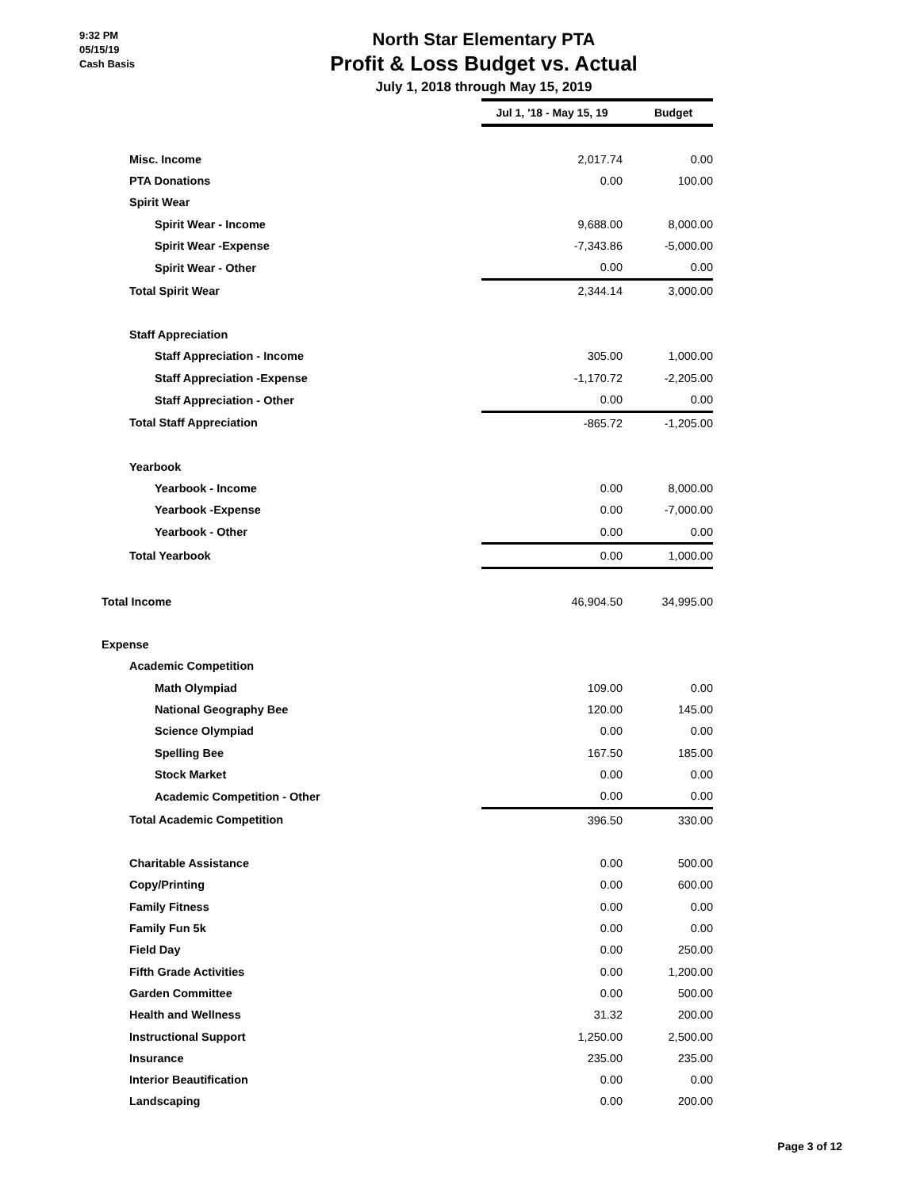9:32 PM
05/15/19
Cash Basis
North Star Elementary PTA
Profit & Loss Budget vs. Actual
July 1, 2018 through May 15, 2019
| | Jul 1, '18 - May 15, 19 | Budget |
| Misc. Income | 2,017.74 | 0.00 |
| PTA Donations | 0.00 | 100.00 |
| Spirit Wear | | |
| Spirit Wear - Income | 9,688.00 | 8,000.00 |
| Spirit Wear -Expense | -7,343.86 | -5,000.00 |
| Spirit Wear - Other | 0.00 | 0.00 |
| Total Spirit Wear | 2,344.14 | 3,000.00 |
| Staff Appreciation | | |
| Staff Appreciation - Income | 305.00 | 1,000.00 |
| Staff Appreciation -Expense | -1,170.72 | -2,205.00 |
| Staff Appreciation - Other | 0.00 | 0.00 |
| Total Staff Appreciation | -865.72 | -1,205.00 |
| Yearbook | | |
| Yearbook - Income | 0.00 | 8,000.00 |
| Yearbook -Expense | 0.00 | -7,000.00 |
| Yearbook - Other | 0.00 | 0.00 |
| Total Yearbook | 0.00 | 1,000.00 |
| Total Income | 46,904.50 | 34,995.00 |
| Expense | | |
| Academic Competition | | |
| Math Olympiad | 109.00 | 0.00 |
| National Geography Bee | 120.00 | 145.00 |
| Science Olympiad | 0.00 | 0.00 |
| Spelling Bee | 167.50 | 185.00 |
| Stock Market | 0.00 | 0.00 |
| Academic Competition - Other | 0.00 | 0.00 |
| Total Academic Competition | 396.50 | 330.00 |
| Charitable Assistance | 0.00 | 500.00 |
| Copy/Printing | 0.00 | 600.00 |
| Family Fitness | 0.00 | 0.00 |
| Family Fun 5k | 0.00 | 0.00 |
| Field Day | 0.00 | 250.00 |
| Fifth Grade Activities | 0.00 | 1,200.00 |
| Garden Committee | 0.00 | 500.00 |
| Health and Wellness | 31.32 | 200.00 |
| Instructional Support | 1,250.00 | 2,500.00 |
| Insurance | 235.00 | 235.00 |
| Interior Beautification | 0.00 | 0.00 |
| Landscaping | 0.00 | 200.00 |
Page 3 of 12